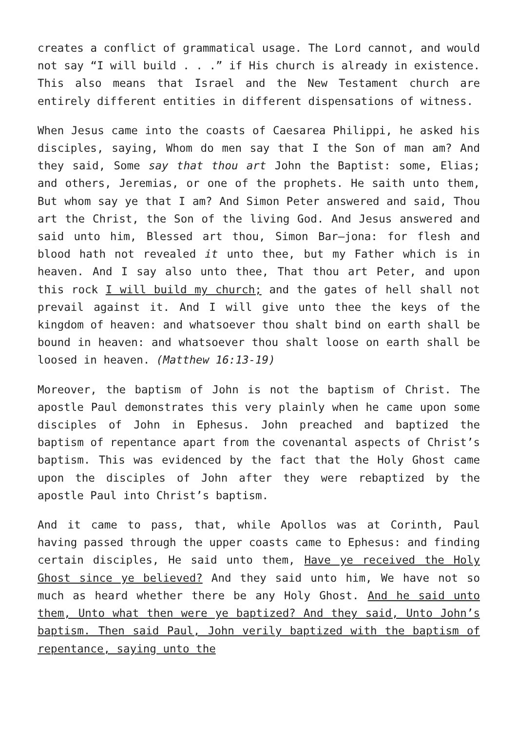creates a conflict of grammatical usage. The Lord cannot, and would not say “I will build . . .” if His church is already in existence. This also means that Israel and the New Testament church are entirely different entities in different dispensations of witness.
When Jesus came into the coasts of Caesarea Philippi, he asked his disciples, saying, Whom do men say that I the Son of man am? And they said, Some say that thou art John the Baptist: some, Elias; and others, Jeremias, or one of the prophets. He saith unto them, But whom say ye that I am? And Simon Peter answered and said, Thou art the Christ, the Son of the living God. And Jesus answered and said unto him, Blessed art thou, Simon Bar–jona: for flesh and blood hath not revealed it unto thee, but my Father which is in heaven. And I say also unto thee, That thou art Peter, and upon this rock I will build my church; and the gates of hell shall not prevail against it. And I will give unto thee the keys of the kingdom of heaven: and whatsoever thou shalt bind on earth shall be bound in heaven: and whatsoever thou shalt loose on earth shall be loosed in heaven. (Matthew 16:13-19)
Moreover, the baptism of John is not the baptism of Christ. The apostle Paul demonstrates this very plainly when he came upon some disciples of John in Ephesus. John preached and baptized the baptism of repentance apart from the covenantal aspects of Christ’s baptism. This was evidenced by the fact that the Holy Ghost came upon the disciples of John after they were rebaptized by the apostle Paul into Christ’s baptism.
And it came to pass, that, while Apollos was at Corinth, Paul having passed through the upper coasts came to Ephesus: and finding certain disciples, He said unto them, Have ye received the Holy Ghost since ye believed? And they said unto him, We have not so much as heard whether there be any Holy Ghost. And he said unto them, Unto what then were ye baptized? And they said, Unto John’s baptism. Then said Paul, John verily baptized with the baptism of repentance, saying unto the